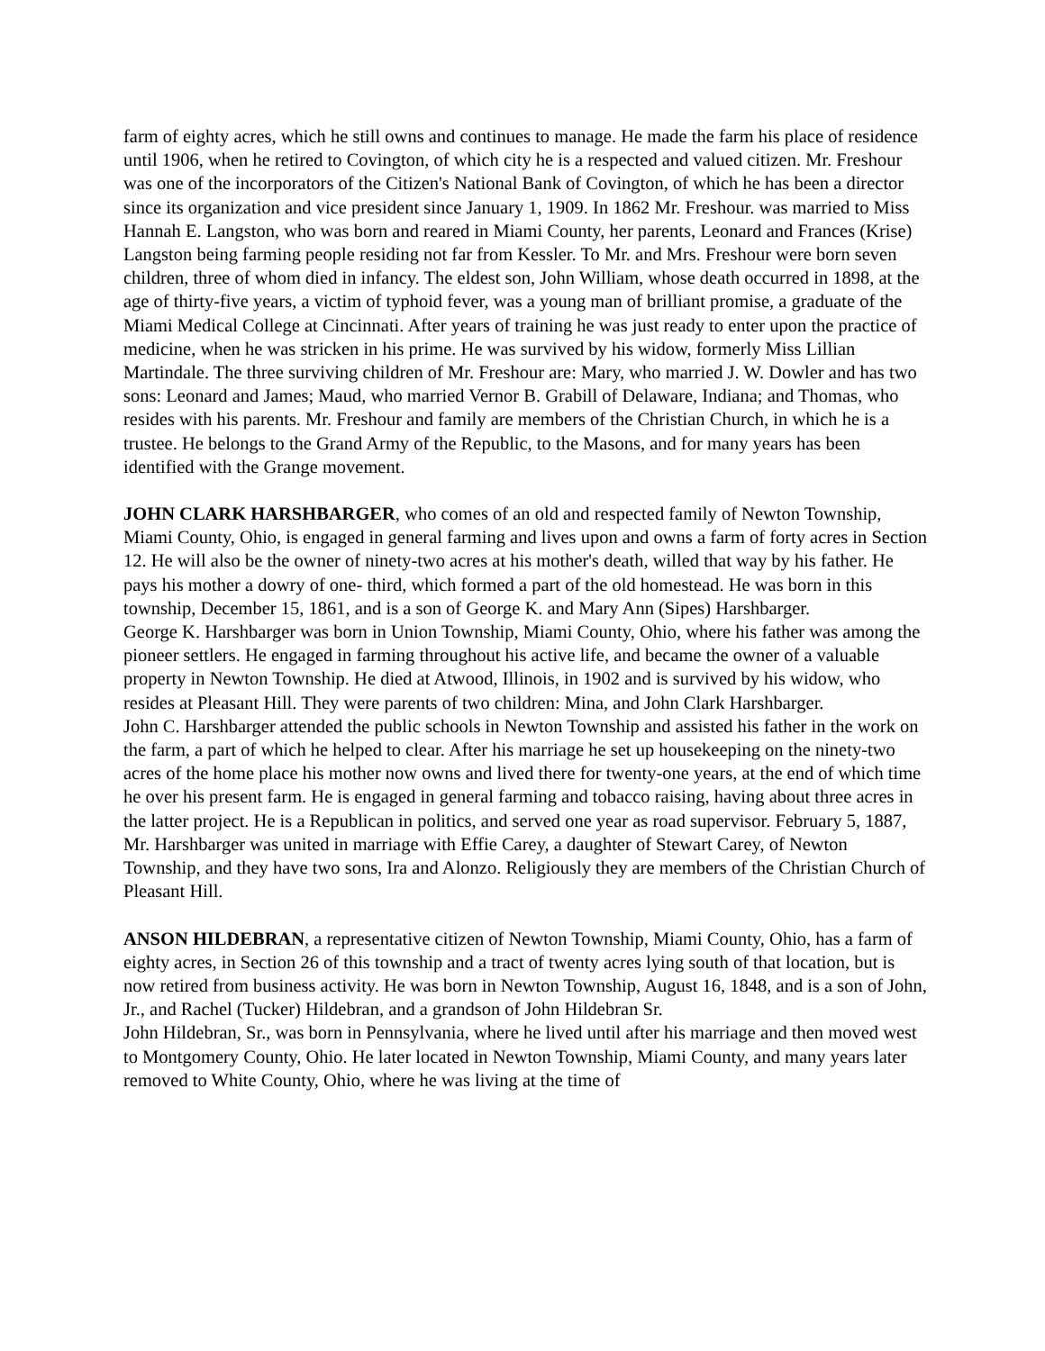farm of eighty acres, which he still owns and continues to manage. He made the farm his place of residence until 1906, when he retired to Covington, of which city he is a respected and valued citizen. Mr. Freshour was one of the incorporators of the Citizen's National Bank of Covington, of which he has been a director since its organization and vice president since January 1, 1909. In 1862 Mr. Freshour. was married to Miss Hannah E. Langston, who was born and reared in Miami County, her parents, Leonard and Frances (Krise) Langston being farming people residing not far from Kessler. To Mr. and Mrs. Freshour were born seven children, three of whom died in infancy. The eldest son, John William, whose death occurred in 1898, at the age of thirty-five years, a victim of typhoid fever, was a young man of brilliant promise, a graduate of the Miami Medical College at Cincinnati. After years of training he was just ready to enter upon the practice of medicine, when he was stricken in his prime. He was survived by his widow, formerly Miss Lillian Martindale. The three surviving children of Mr. Freshour are: Mary, who married J. W. Dowler and has two sons: Leonard and James; Maud, who married Vernor B. Grabill of Delaware, Indiana; and Thomas, who resides with his parents. Mr. Freshour and family are members of the Christian Church, in which he is a trustee. He belongs to the Grand Army of the Republic, to the Masons, and for many years has been identified with the Grange movement.
JOHN CLARK HARSHBARGER, who comes of an old and respected family of Newton Township, Miami County, Ohio, is engaged in general farming and lives upon and owns a farm of forty acres in Section 12. He will also be the owner of ninety-two acres at his mother's death, willed that way by his father. He pays his mother a dowry of one- third, which formed a part of the old homestead. He was born in this township, December 15, 1861, and is a son of George K. and Mary Ann (Sipes) Harshbarger.
George K. Harshbarger was born in Union Township, Miami County, Ohio, where his father was among the pioneer settlers. He engaged in farming throughout his active life, and became the owner of a valuable property in Newton Township. He died at Atwood, Illinois, in 1902 and is survived by his widow, who resides at Pleasant Hill. They were parents of two children: Mina, and John Clark Harshbarger.
John C. Harshbarger attended the public schools in Newton Township and assisted his father in the work on the farm, a part of which he helped to clear. After his marriage he set up housekeeping on the ninety-two acres of the home place his mother now owns and lived there for twenty-one years, at the end of which time he over his present farm. He is engaged in general farming and tobacco raising, having about three acres in the latter project. He is a Republican in politics, and served one year as road supervisor. February 5, 1887, Mr. Harshbarger was united in marriage with Effie Carey, a daughter of Stewart Carey, of Newton Township, and they have two sons, Ira and Alonzo. Religiously they are members of the Christian Church of Pleasant Hill.
ANSON HILDEBRAN, a representative citizen of Newton Township, Miami County, Ohio, has a farm of eighty acres, in Section 26 of this township and a tract of twenty acres lying south of that location, but is now retired from business activity. He was born in Newton Township, August 16, 1848, and is a son of John, Jr., and Rachel (Tucker) Hildebran, and a grandson of John Hildebran Sr.
John Hildebran, Sr., was born in Pennsylvania, where he lived until after his marriage and then moved west to Montgomery County, Ohio. He later located in Newton Township, Miami County, and many years later removed to White County, Ohio, where he was living at the time of